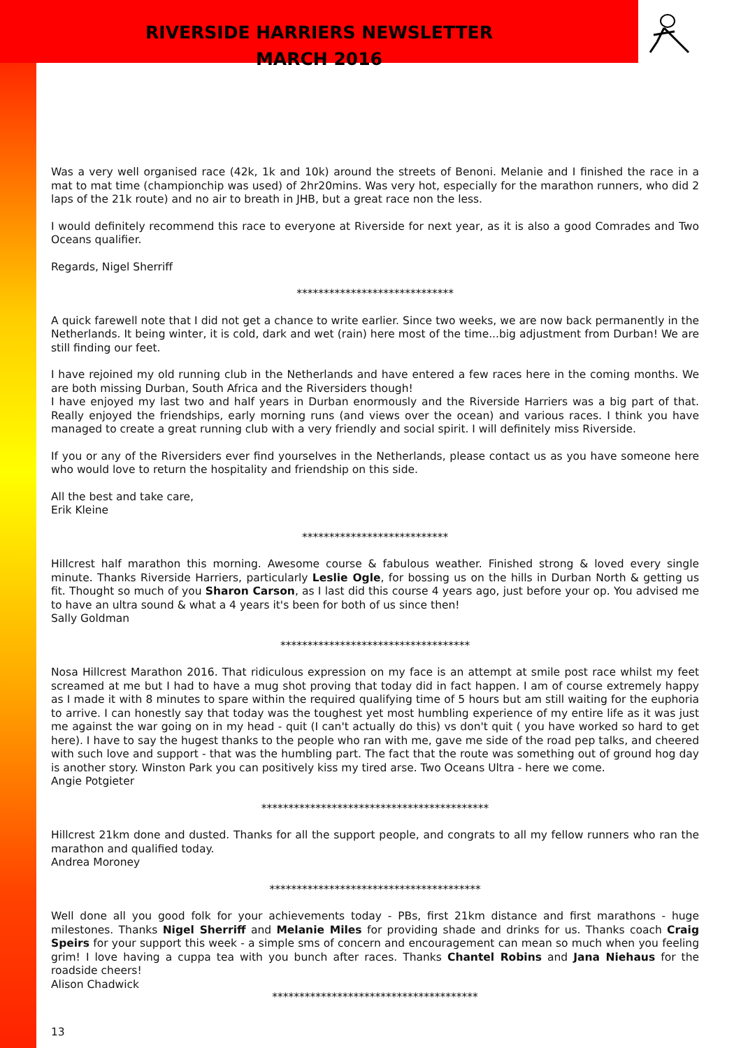RIVERSIDE HARRIERS NEWSLETTER
MARCH 2016
Was a very well organised race (42k, 1k and 10k) around the streets of Benoni. Melanie and I finished the race in a mat to mat time (championchip was used) of 2hr20mins. Was very hot, especially for the marathon runners, who did 2 laps of the 21k route) and no air to breath in JHB, but a great race non the less.
I would definitely recommend this race to everyone at Riverside for next year, as it is also a good Comrades and Two Oceans qualifier.
Regards, Nigel Sherriff
*****************************
A quick farewell note that I did not get a chance to write earlier. Since two weeks, we are now back permanently in the Netherlands. It being winter, it is cold, dark and wet (rain) here most of the time...big adjustment from Durban! We are still finding our feet.
I have rejoined my old running club in the Netherlands and have entered a few races here in the coming months. We are both missing Durban, South Africa and the Riversiders though!
I have enjoyed my last two and half years in Durban enormously and the Riverside Harriers was a big part of that. Really enjoyed the friendships, early morning runs (and views over the ocean) and various races. I think you have managed to create a great running club with a very friendly and social spirit. I will definitely miss Riverside.
If you or any of the Riversiders ever find yourselves in the Netherlands, please contact us as you have someone here who would love to return the hospitality and friendship on this side.
All the best and take care,
Erik Kleine
***************************
Hillcrest half marathon this morning. Awesome course & fabulous weather. Finished strong & loved every single minute. Thanks Riverside Harriers, particularly Leslie Ogle, for bossing us on the hills in Durban North & getting us fit. Thought so much of you Sharon Carson, as I last did this course 4 years ago, just before your op. You advised me to have an ultra sound & what a 4 years it's been for both of us since then!
Sally Goldman
***********************************
Nosa Hillcrest Marathon 2016. That ridiculous expression on my face is an attempt at smile post race whilst my feet screamed at me but I had to have a mug shot proving that today did in fact happen. I am of course extremely happy as I made it with 8 minutes to spare within the required qualifying time of 5 hours but am still waiting for the euphoria to arrive. I can honestly say that today was the toughest yet most humbling experience of my entire life as it was just me against the war going on in my head - quit (I can't actually do this) vs don't quit ( you have worked so hard to get here). I have to say the hugest thanks to the people who ran with me, gave me side of the road pep talks, and cheered with such love and support - that was the humbling part. The fact that the route was something out of ground hog day is another story. Winston Park you can positively kiss my tired arse. Two Oceans Ultra - here we come.
Angie Potgieter
******************************************
Hillcrest 21km done and dusted. Thanks for all the support people, and congrats to all my fellow runners who ran the marathon and qualified today.
Andrea Moroney
***************************************
Well done all you good folk for your achievements today - PBs, first 21km distance and first marathons - huge milestones. Thanks Nigel Sherriff and Melanie Miles for providing shade and drinks for us. Thanks coach Craig Speirs for your support this week - a simple sms of concern and encouragement can mean so much when you feeling grim! I love having a cuppa tea with you bunch after races. Thanks Chantel Robins and Jana Niehaus for the roadside cheers!
Alison Chadwick
**************************************
13